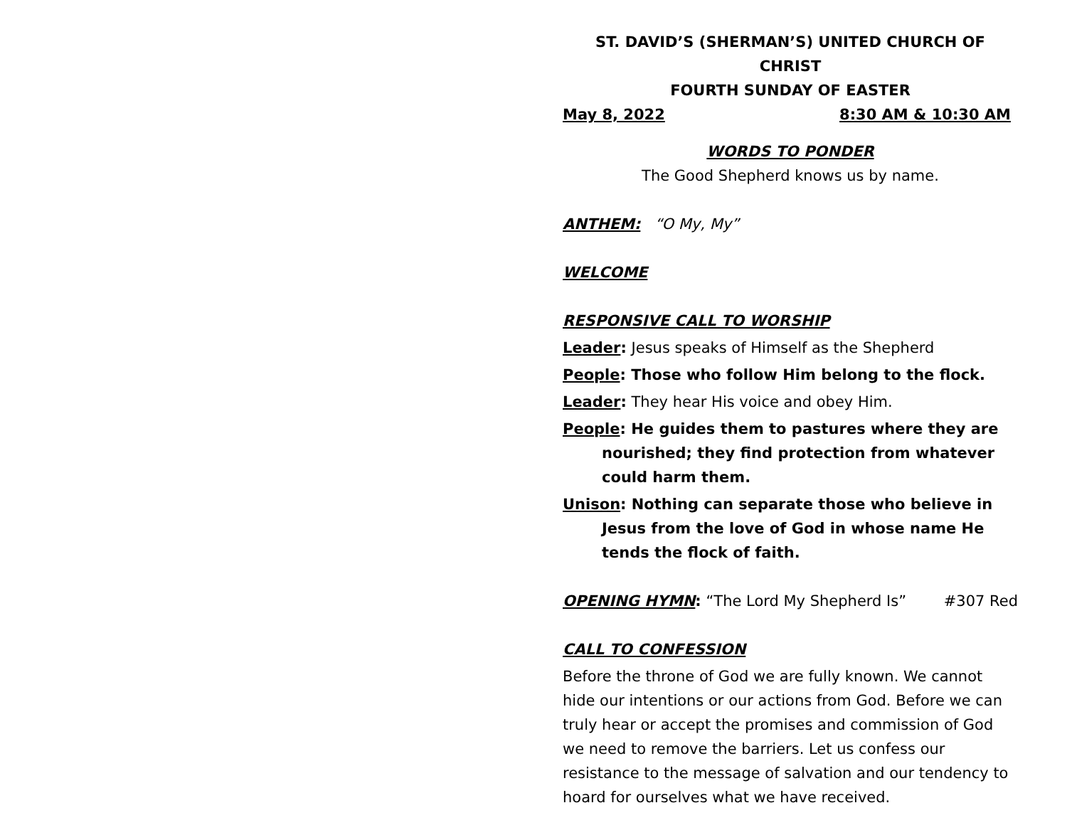ST. DAVID’S (SHERMAN’S) UNITED CHURCH OF CHRIST
FOURTH SUNDAY OF EASTER
May 8, 2022 8:30 AM & 10:30 AM
WORDS TO PONDER
The Good Shepherd knows us by name.
ANTHEM: “O My, My”
WELCOME
RESPONSIVE CALL TO WORSHIP
Leader: Jesus speaks of Himself as the Shepherd
People: Those who follow Him belong to the flock.
Leader: They hear His voice and obey Him.
People: He guides them to pastures where they are nourished; they find protection from whatever could harm them.
Unison: Nothing can separate those who believe in Jesus from the love of God in whose name He tends the flock of faith.
OPENING HYMN: “The Lord My Shepherd Is” #307 Red
CALL TO CONFESSION
Before the throne of God we are fully known. We cannot hide our intentions or our actions from God. Before we can truly hear or accept the promises and commission of God we need to remove the barriers. Let us confess our resistance to the message of salvation and our tendency to hoard for ourselves what we have received.